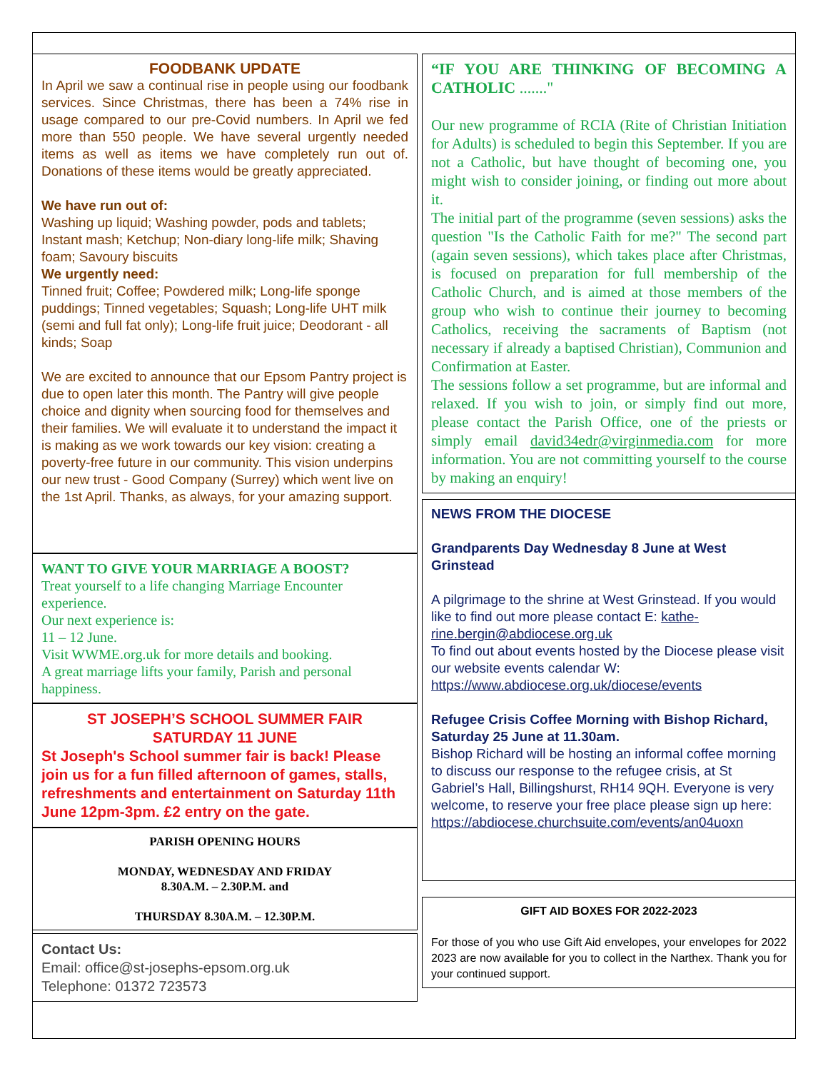FOODBANK UPDATE
In April we saw a continual rise in people using our food­bank services. Since Christmas, there has been a 74% rise in usage compared to our pre-Covid numbers. In April we fed more than 550 people. We have several urgently needed items as well as items we have com­pletely run out of. Donations of these items would be greatly appreciated.
We have run out of:
Washing up liquid; Washing powder, pods and tablets; Instant mash; Ketchup; Non-diary long-life milk; Shav­ing foam; Savoury biscuits
We urgently need:
Tinned fruit; Coffee; Powdered milk; Long-life sponge puddings; Tinned vegetables; Squash; Long-life UHT milk (semi and full fat only); Long-life fruit juice; Deodorant - all kinds; Soap
We are excited to announce that our Epsom Pantry pro­ject is due to open later this month. The Pantry will give people choice and dignity when sourcing food for themselves and their families. We will evaluate it to un­derstand the impact it is making as we work towards our key vision: creating a poverty-free future in our community. This vision underpins our new trust - Good Company (Surrey) which went live on the 1st April. Thanks, as always, for your amazing support.
WANT TO GIVE YOUR MARRIAGE A BOOST?
Treat yourself to a life changing Marriage Encounter experience.
Our next experience is:
11 – 12 June.
Visit WWME.org.uk for more details and booking.
A great marriage lifts your family, Parish and personal happiness.
ST JOSEPH’S SCHOOL SUMMER FAIR
SATURDAY 11 JUNE
St Joseph's School summer fair is back! Please join us for a fun filled afternoon of games, stalls, refreshments and entertainment on Saturday 11th June 12pm-3pm. £2 entry on the gate.
PARISH OPENING HOURS
MONDAY, WEDNESDAY AND FRIDAY
8.30A.M. – 2.30P.M. and
THURSDAY 8.30A.M. – 12.30P.M.
Contact Us:
Email: office@st-josephs-epsom.org.uk
Telephone: 01372 723573
“IF YOU ARE THINKING OF BECOMING A CATHOLIC ......."
Our new programme of RCIA (Rite of Christian Initiation for Adults) is scheduled to begin this September. If you are not a Catholic, but have thought of becoming one, you might wish to consider joining, or finding out more about it.
The initial part of the programme (seven sessions) asks the question "Is the Catholic Faith for me?" The second part (again seven sessions), which takes place after Christmas, is focused on preparation for full membership of the Catholic Church, and is aimed at those members of the group who wish to continue their journey to becoming Catholics, receiving the sacraments of Baptism (not necessary if already a baptised Christian), Communion and Confirmation at Easter.
The sessions follow a set programme, but are informal and relaxed. If you wish to join, or simply find out more, please contact the Parish Office, one of the priests or simply email david34edr@virginme­dia.com for more information. You are not commit­ting yourself to the course by making an enquiry!
NEWS FROM THE DIOCESE
Grandparents Day Wednesday 8 June at West Grinstead
A pilgrimage to the shrine at West Grinstead. If you would like to find out more please contact E: kathe­rine.bergin@abdiocese.org.uk
To find out about events hosted by the Diocese please visit our website events calendar W: https://www.abdiocese.org.uk/diocese/events
Refugee Crisis Coffee Morning with Bishop Rich­ard, Saturday 25 June at 11.30am.
Bishop Richard will be hosting an informal coffee morning to discuss our response to the refugee cri­sis, at St Gabriel’s Hall, Billingshurst, RH14 9QH. Everyone is very welcome, to reserve your free place please sign up here: https://abdio­cese.churchsuite.com/events/an04uoxn
GIFT AID BOXES FOR 2022-2023
For those of you who use Gift Aid envelopes, your envelopes for 2022 2023 are now available for you to collect in the Narthex. Thank you for your continued support.